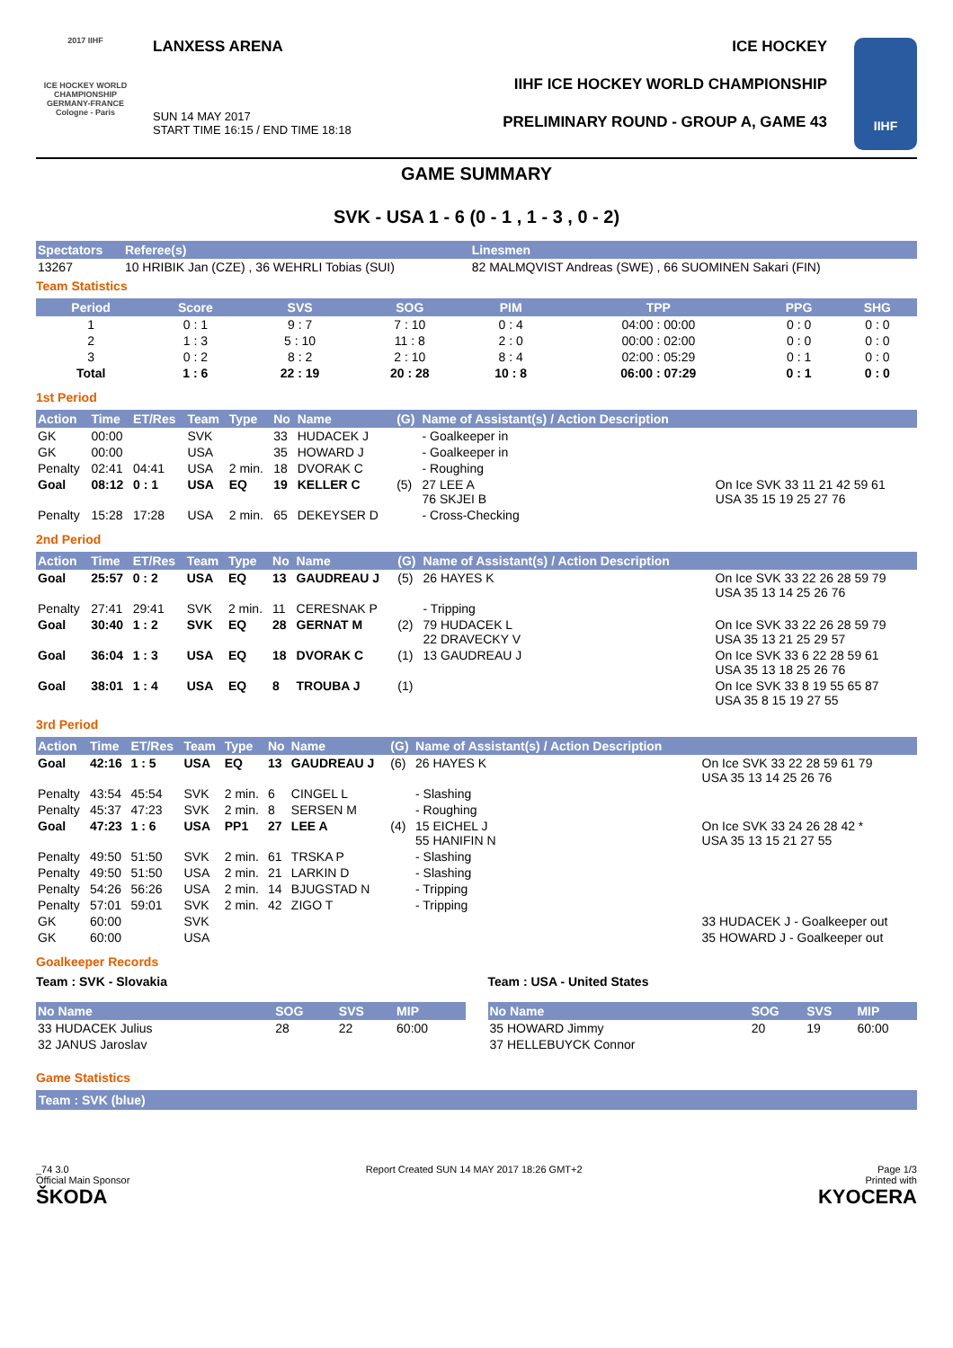2017 IIHF
ICE HOCKEY WORLD CHAMPIONSHIP
GERMANY-FRANCE
Cologne - Paris
LANXESS ARENA
SUN 14 MAY 2017
START TIME 16:15 / END TIME 18:18
ICE HOCKEY
IIHF ICE HOCKEY WORLD CHAMPIONSHIP
PRELIMINARY ROUND - GROUP A, GAME 43
IIHF
GAME SUMMARY
SVK - USA 1 - 6 (0 - 1 , 1 - 3 , 0 - 2)
| Spectators | Referee(s) | Linesmen |
| --- | --- | --- |
| 13267 | 10 HRIBIK Jan (CZE) , 36 WEHRLI Tobias (SUI) | 82 MALMQVIST Andreas (SWE) , 66 SUOMINEN Sakari (FIN) |
Team Statistics
| Period | Score | SVS | SOG | PIM | TPP | PPG | SHG |
| --- | --- | --- | --- | --- | --- | --- | --- |
| 1 | 0 : 1 | 9 : 7 | 7 : 10 | 0 : 4 | 04:00 : 00:00 | 0 : 0 | 0 : 0 |
| 2 | 1 : 3 | 5 : 10 | 11 : 8 | 2 : 0 | 00:00 : 02:00 | 0 : 0 | 0 : 0 |
| 3 | 0 : 2 | 8 : 2 | 2 : 10 | 8 : 4 | 02:00 : 05:29 | 0 : 1 | 0 : 0 |
| Total | 1 : 6 | 22 : 19 | 20 : 28 | 10 : 8 | 06:00 : 07:29 | 0 : 1 | 0 : 0 |
1st Period
| Action | Time | ET/Res | Team | Type | No | Name | (G) | Name of Assistant(s) / Action Description | |
| --- | --- | --- | --- | --- | --- | --- | --- | --- | --- |
| GK | 00:00 | | SVK | | 33 | HUDACEK J | | - Goalkeeper in | |
| GK | 00:00 | | USA | | 35 | HOWARD J | | - Goalkeeper in | |
| Penalty | 02:41 | 04:41 | USA | 2 min. | 18 | DVORAK C | | - Roughing | |
| Goal | 08:12 | 0 : 1 | USA | EQ | 19 | KELLER C | (5) | 27 LEE A 76 SKJEI B | On Ice SVK 33 11 21 42 59 61 USA 35 15 19 25 27 76 |
| Penalty | 15:28 | 17:28 | USA | 2 min. | 65 | DEKEYSER D | | - Cross-Checking | |
2nd Period
| Action | Time | ET/Res | Team | Type | No | Name | (G) | Name of Assistant(s) / Action Description | |
| --- | --- | --- | --- | --- | --- | --- | --- | --- | --- |
| Goal | 25:57 | 0 : 2 | USA | EQ | 13 | GAUDREAU J | (5) | 26 HAYES K | On Ice SVK 33 22 26 28 59 79 USA 35 13 14 25 26 76 |
| Penalty | 27:41 | 29:41 | SVK | 2 min. | 11 | CERESNAK P | | - Tripping | |
| Goal | 30:40 | 1 : 2 | SVK | EQ | 28 | GERNAT M | (2) | 79 HUDACEK L 22 DRAVECKY V | On Ice SVK 33 22 26 28 59 79 USA 35 13 21 25 29 57 |
| Goal | 36:04 | 1 : 3 | USA | EQ | 18 | DVORAK C | (1) | 13 GAUDREAU J | On Ice SVK 33 6 22 28 59 61 USA 35 13 18 25 26 76 |
| Goal | 38:01 | 1 : 4 | USA | EQ | 8 | TROUBA J | (1) | | On Ice SVK 33 8 19 55 65 87 USA 35 8 15 19 27 55 |
3rd Period
| Action | Time | ET/Res | Team | Type | No | Name | (G) | Name of Assistant(s) / Action Description | |
| --- | --- | --- | --- | --- | --- | --- | --- | --- | --- |
| Goal | 42:16 | 1 : 5 | USA | EQ | 13 | GAUDREAU J | (6) | 26 HAYES K | On Ice SVK 33 22 28 59 61 79 USA 35 13 14 25 26 76 |
| Penalty | 43:54 | 45:54 | SVK | 2 min. | 6 | CINGEL L | | - Slashing | |
| Penalty | 45:37 | 47:23 | SVK | 2 min. | 8 | SERSEN M | | - Roughing | |
| Goal | 47:23 | 1 : 6 | USA | PP1 | 27 | LEE A | (4) | 15 EICHEL J 55 HANIFIN N | On Ice SVK 33 24 26 28 42 * USA 35 13 15 21 27 55 |
| Penalty | 49:50 | 51:50 | SVK | 2 min. | 61 | TRSKA P | | - Slashing | |
| Penalty | 49:50 | 51:50 | USA | 2 min. | 21 | LARKIN D | | - Slashing | |
| Penalty | 54:26 | 56:26 | USA | 2 min. | 14 | BJUGSTAD N | | - Tripping | |
| Penalty | 57:01 | 59:01 | SVK | 2 min. | 42 | ZIGO T | | - Tripping | |
| GK | 60:00 | | SVK | | | | | | 33 HUDACEK J - Goalkeeper out |
| GK | 60:00 | | USA | | | | | | 35 HOWARD J - Goalkeeper out |
Goalkeeper Records
Team : SVK - Slovakia
| No Name | SOG | SVS | MIP |
| --- | --- | --- | --- |
| 33 HUDACEK Julius | 28 | 22 | 60:00 |
| 32 JANUS Jaroslav | | | |
Team : USA - United States
| No Name | SOG | SVS | MIP |
| --- | --- | --- | --- |
| 35 HOWARD Jimmy | 20 | 19 | 60:00 |
| 37 HELLEBUYCK Connor | | | |
Game Statistics
Team : SVK (blue)
_74 3.0
Official Main Sponsor
ŠKODA
Report Created SUN 14 MAY 2017 18:26 GMT+2
Page 1/3
Printed with
KYOCERA